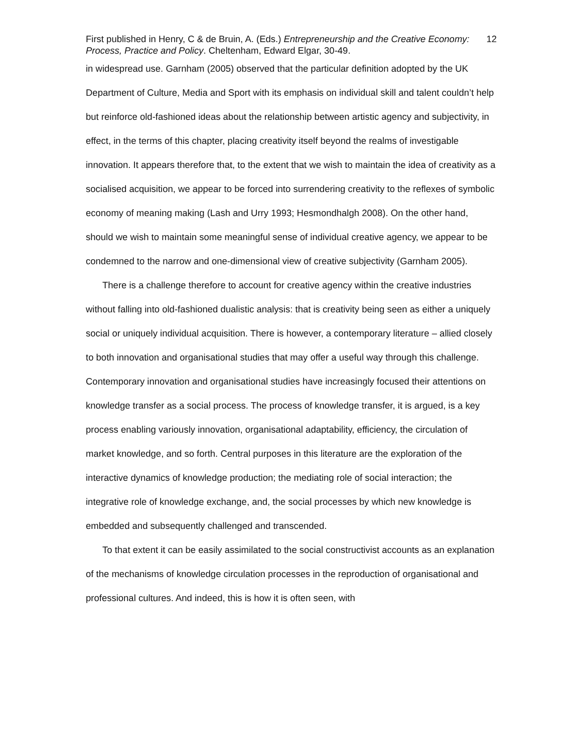First published in Henry, C & de Bruin, A. (Eds.) Entrepreneurship and the Creative Economy: Process, Practice and Policy. Cheltenham, Edward Elgar, 30-49.
12
in widespread use. Garnham (2005) observed that the particular definition adopted by the UK Department of Culture, Media and Sport with its emphasis on individual skill and talent couldn’t help but reinforce old-fashioned ideas about the relationship between artistic agency and subjectivity, in effect, in the terms of this chapter, placing creativity itself beyond the realms of investigable innovation. It appears therefore that, to the extent that we wish to maintain the idea of creativity as a socialised acquisition, we appear to be forced into surrendering creativity to the reflexes of symbolic economy of meaning making (Lash and Urry 1993; Hesmondhalgh 2008). On the other hand, should we wish to maintain some meaningful sense of individual creative agency, we appear to be condemned to the narrow and one-dimensional view of creative subjectivity (Garnham 2005).
There is a challenge therefore to account for creative agency within the creative industries without falling into old-fashioned dualistic analysis: that is creativity being seen as either a uniquely social or uniquely individual acquisition. There is however, a contemporary literature – allied closely to both innovation and organisational studies that may offer a useful way through this challenge. Contemporary innovation and organisational studies have increasingly focused their attentions on knowledge transfer as a social process. The process of knowledge transfer, it is argued, is a key process enabling variously innovation, organisational adaptability, efficiency, the circulation of market knowledge, and so forth. Central purposes in this literature are the exploration of the interactive dynamics of knowledge production; the mediating role of social interaction; the integrative role of knowledge exchange, and, the social processes by which new knowledge is embedded and subsequently challenged and transcended.
To that extent it can be easily assimilated to the social constructivist accounts as an explanation of the mechanisms of knowledge circulation processes in the reproduction of organisational and professional cultures. And indeed, this is how it is often seen, with